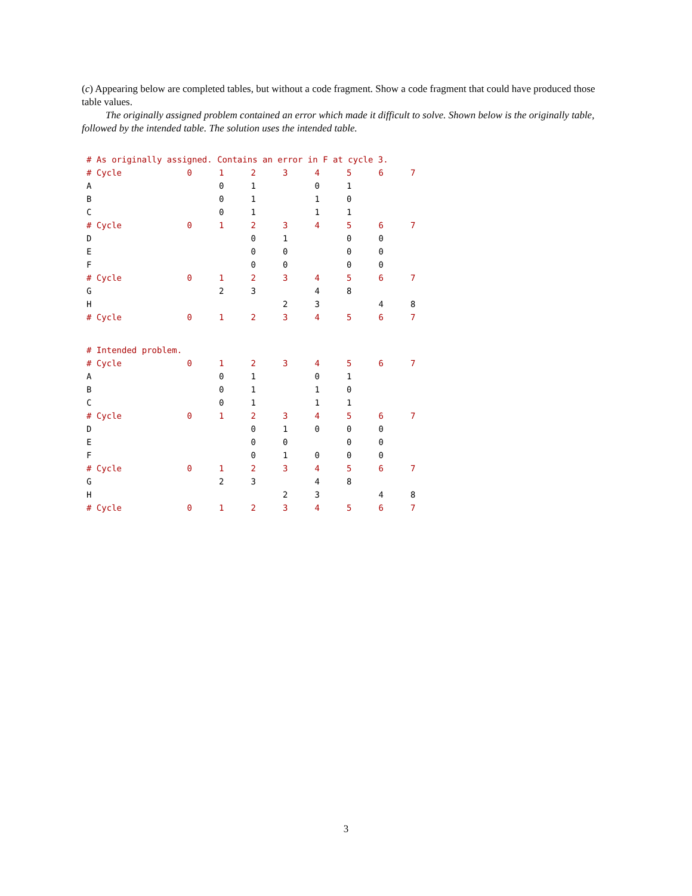(c) Appearing below are completed tables, but without a code fragment. Show a code fragment that could have produced those table values.
The originally assigned problem contained an error which made it difficult to solve. Shown below is the originally table, followed by the intended table. The solution uses the intended table.
| # As originally assigned. Contains an error in F at cycle 3. | | | | | | | | |
| # Cycle | 0 | 1 | 2 | 3 | 4 | 5 | 6 | 7 |
| A | | 0 | 1 | | 0 | 1 | | |
| B | | 0 | 1 | | 1 | 0 | | |
| C | | 0 | 1 | | 1 | 1 | | |
| # Cycle | 0 | 1 | 2 | 3 | 4 | 5 | 6 | 7 |
| D | | | 0 | 1 | | 0 | 0 | |
| E | | | 0 | 0 | | 0 | 0 | |
| F | | | 0 | 0 | | 0 | 0 | |
| # Cycle | 0 | 1 | 2 | 3 | 4 | 5 | 6 | 7 |
| G | | 2 | 3 | | 4 | 8 | | |
| H | | | | 2 | 3 | | 4 | 8 |
| # Cycle | 0 | 1 | 2 | 3 | 4 | 5 | 6 | 7 |
| # Intended problem. | | | | | | | | |
| # Cycle | 0 | 1 | 2 | 3 | 4 | 5 | 6 | 7 |
| A | | 0 | 1 | | 0 | 1 | | |
| B | | 0 | 1 | | 1 | 0 | | |
| C | | 0 | 1 | | 1 | 1 | | |
| # Cycle | 0 | 1 | 2 | 3 | 4 | 5 | 6 | 7 |
| D | | | 0 | 1 | 0 | 0 | 0 | |
| E | | | 0 | 0 | | 0 | 0 | |
| F | | | 0 | 1 | 0 | 0 | 0 | |
| # Cycle | 0 | 1 | 2 | 3 | 4 | 5 | 6 | 7 |
| G | | 2 | 3 | | 4 | 8 | | |
| H | | | | 2 | 3 | | 4 | 8 |
| # Cycle | 0 | 1 | 2 | 3 | 4 | 5 | 6 | 7 |
3